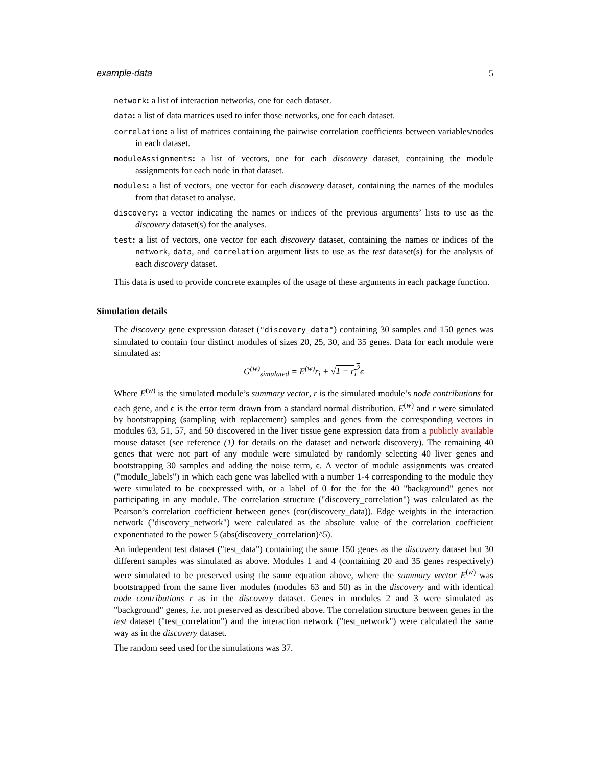example-data 5
network: a list of interaction networks, one for each dataset.
data: a list of data matrices used to infer those networks, one for each dataset.
correlation: a list of matrices containing the pairwise correlation coefficients between variables/nodes in each dataset.
moduleAssignments: a list of vectors, one for each discovery dataset, containing the module assignments for each node in that dataset.
modules: a list of vectors, one vector for each discovery dataset, containing the names of the modules from that dataset to analyse.
discovery: a vector indicating the names or indices of the previous arguments’ lists to use as the discovery dataset(s) for the analyses.
test: a list of vectors, one vector for each discovery dataset, containing the names or indices of the network, data, and correlation argument lists to use as the test dataset(s) for the analysis of each discovery dataset.
This data is used to provide concrete examples of the usage of these arguments in each package function.
Simulation details
The discovery gene expression dataset ("discovery_data") containing 30 samples and 150 genes was simulated to contain four distinct modules of sizes 20, 25, 30, and 35 genes. Data for each module were simulated as:
G<sup>(w)</sup><sub>simulated</sub> = E<sup>(w)</sup>r<sub>i</sub> + √1 − r<sub>i</sub><sup>2</sup>ϵ
Where E<sup>(w)</sup> is the simulated module’s summary vector, r is the simulated module’s node contributions for each gene, and ϵ is the error term drawn from a standard normal distribution. E<sup>(w)</sup> and r were simulated by bootstrapping (sampling with replacement) samples and genes from the corresponding vectors in modules 63, 51, 57, and 50 discovered in the liver tissue gene expression data from a publicly available mouse dataset (see reference (1) for details on the dataset and network discovery). The remaining 40 genes that were not part of any module were simulated by randomly selecting 40 liver genes and bootstrapping 30 samples and adding the noise term, ϵ. A vector of module assignments was created ("module_labels") in which each gene was labelled with a number 1-4 corresponding to the module they were simulated to be coexpressed with, or a label of 0 for the for the 40 "background" genes not participating in any module. The correlation structure ("discovery_correlation") was calculated as the Pearson’s correlation coefficient between genes (cor(discovery_data)). Edge weights in the interaction network ("discovery_network") were calculated as the absolute value of the correlation coefficient exponentiated to the power 5 (abs(discovery_correlation)^5).
An independent test dataset ("test_data") containing the same 150 genes as the discovery dataset but 30 different samples was simulated as above. Modules 1 and 4 (containing 20 and 35 genes respectively) were simulated to be preserved using the same equation above, where the summary vector E<sup>(w)</sup> was bootstrapped from the same liver modules (modules 63 and 50) as in the discovery and with identical node contributions r as in the discovery dataset. Genes in modules 2 and 3 were simulated as "background" genes, i.e. not preserved as described above. The correlation structure between genes in the test dataset ("test_correlation") and the interaction network ("test_network") were calculated the same way as in the discovery dataset.
The random seed used for the simulations was 37.